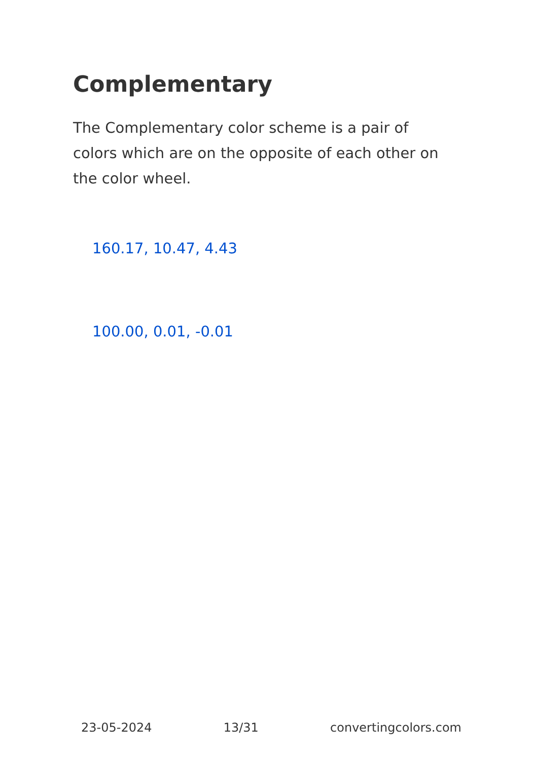Complementary
The Complementary color scheme is a pair of colors which are on the opposite of each other on the color wheel.
160.17, 10.47, 4.43
100.00, 0.01, -0.01
23-05-2024 13/31 convertingcolors.com